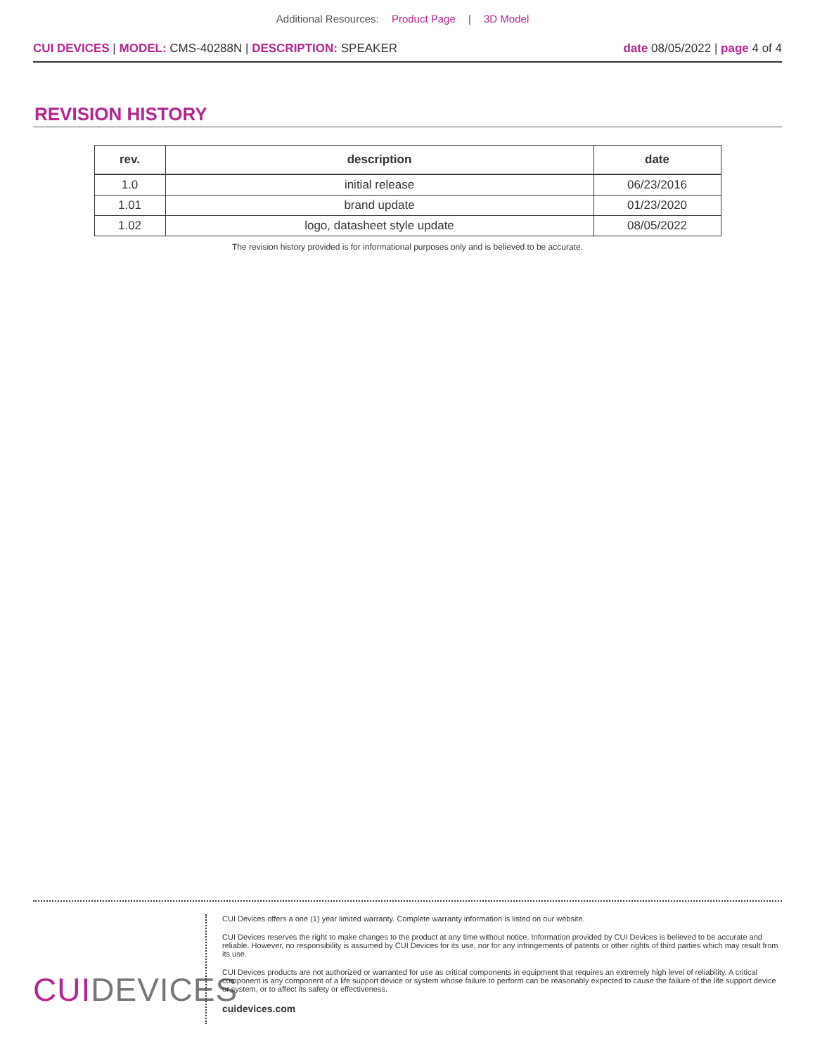Additional Resources: Product Page | 3D Model
CUI DEVICES | MODEL: CMS-40288N | DESCRIPTION: SPEAKER
date 08/05/2022 | page 4 of 4
REVISION HISTORY
| rev. | description | date |
| --- | --- | --- |
| 1.0 | initial release | 06/23/2016 |
| 1.01 | brand update | 01/23/2020 |
| 1.02 | logo, datasheet style update | 08/05/2022 |
The revision history provided is for informational purposes only and is believed to be accurate.
CUIDEVICES
CUI Devices offers a one (1) year limited warranty. Complete warranty information is listed on our website.
CUI Devices reserves the right to make changes to the product at any time without notice. Information provided by CUI Devices is believed to be accurate and reliable. However, no responsibility is assumed by CUI Devices for its use, nor for any infringements of patents or other rights of third parties which may result from its use.
CUI Devices products are not authorized or warranted for use as critical components in equipment that requires an extremely high level of reliability. A critical component is any component of a life support device or system whose failure to perform can be reasonably expected to cause the failure of the life support device or system, or to affect its safety or effectiveness.
cuidevices.com